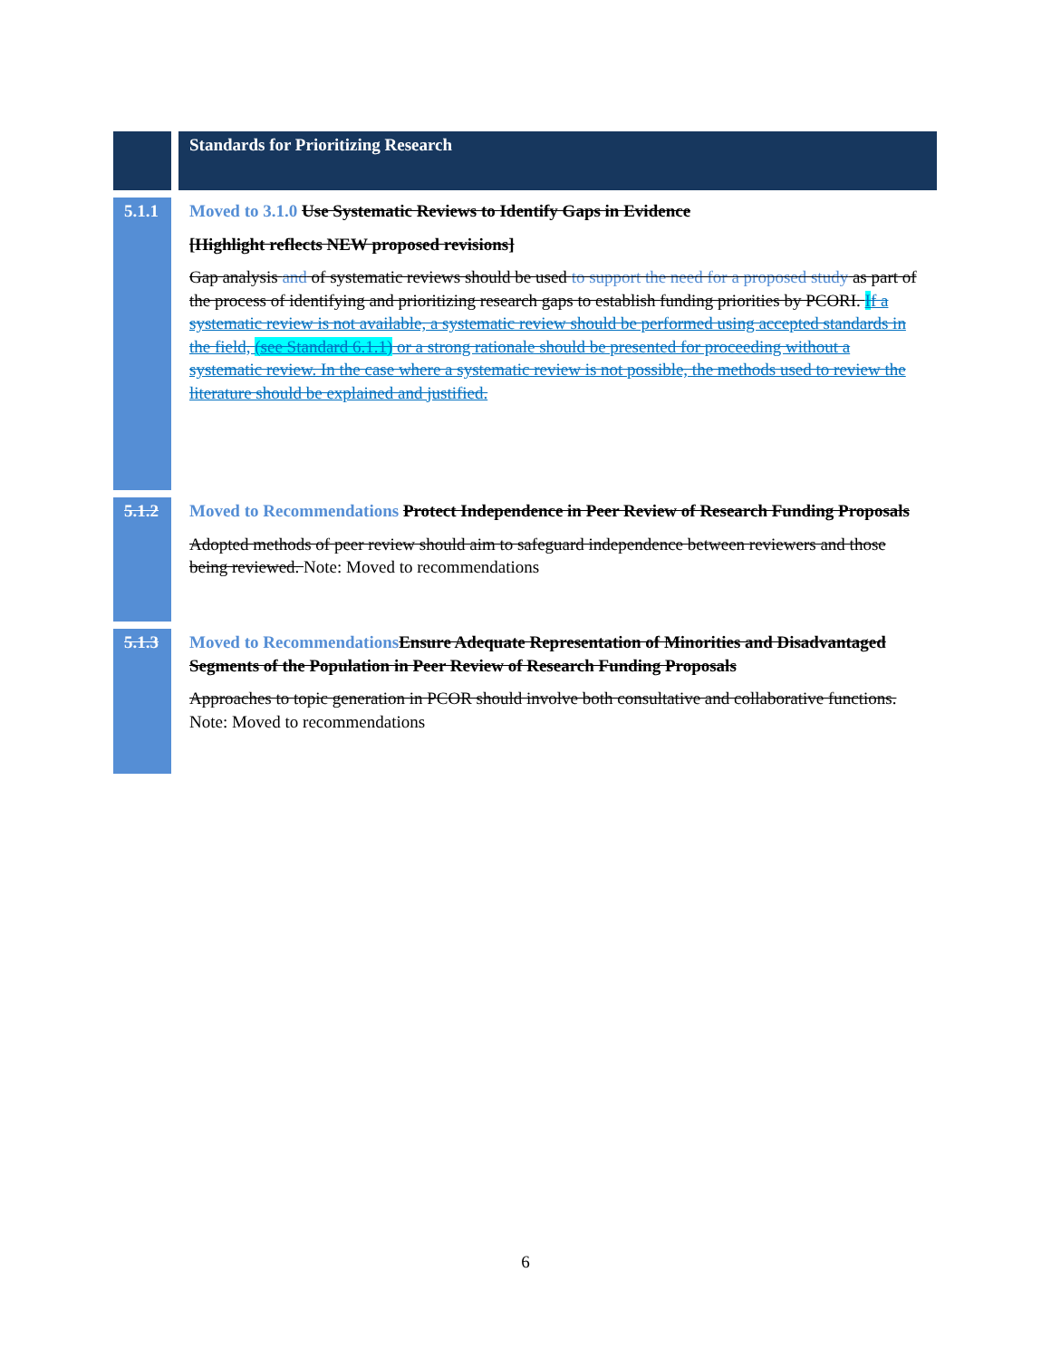| | Standards for Prioritizing Research |
| 5.1.1 | Moved to 3.1.0 Use Systematic Reviews to Identify Gaps in Evidence [Highlight reflects NEW proposed revisions] Gap analysis and of systematic reviews should be used to support the need for a proposed study as part of the process of identifying and prioritizing research gaps to establish funding priorities by PCORI. I f a systematic review is not available, a systematic review should be performed using accepted standards in the field, (see Standard 6.1.1) or a strong rationale should be presented for proceeding without a systematic review. In the case where a systematic review is not possible, the methods used to review the literature should be explained and justified. |
| 5.1.2 | Moved to Recommendations Protect Independence in Peer Review of Research Funding Proposals Adopted methods of peer review should aim to safeguard independence between reviewers and those being reviewed. Note: Moved to recommendations |
| 5.1.3 | Moved to Recommendations Ensure Adequate Representation of Minorities and Disadvantaged Segments of the Population in Peer Review of Research Funding Proposals Approaches to topic generation in PCOR should involve both consultative and collaborative functions. Note: Moved to recommendations |
6